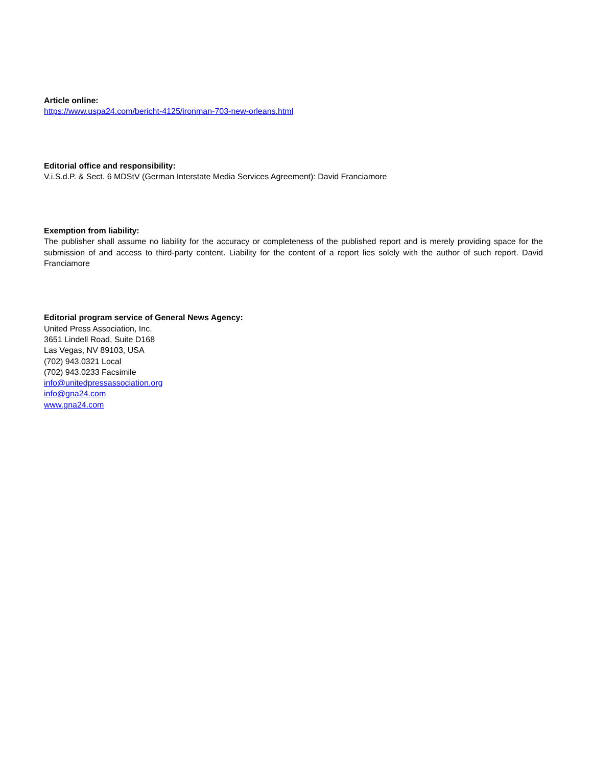Article online:
https://www.uspa24.com/bericht-4125/ironman-703-new-orleans.html
Editorial office and responsibility:
V.i.S.d.P. & Sect. 6 MDStV (German Interstate Media Services Agreement): David Franciamore
Exemption from liability:
The publisher shall assume no liability for the accuracy or completeness of the published report and is merely providing space for the submission of and access to third-party content. Liability for the content of a report lies solely with the author of such report. David Franciamore
Editorial program service of General News Agency:
United Press Association, Inc.
3651 Lindell Road, Suite D168
Las Vegas, NV 89103, USA
(702) 943.0321 Local
(702) 943.0233 Facsimile
info@unitedpressassociation.org
info@gna24.com
www.gna24.com